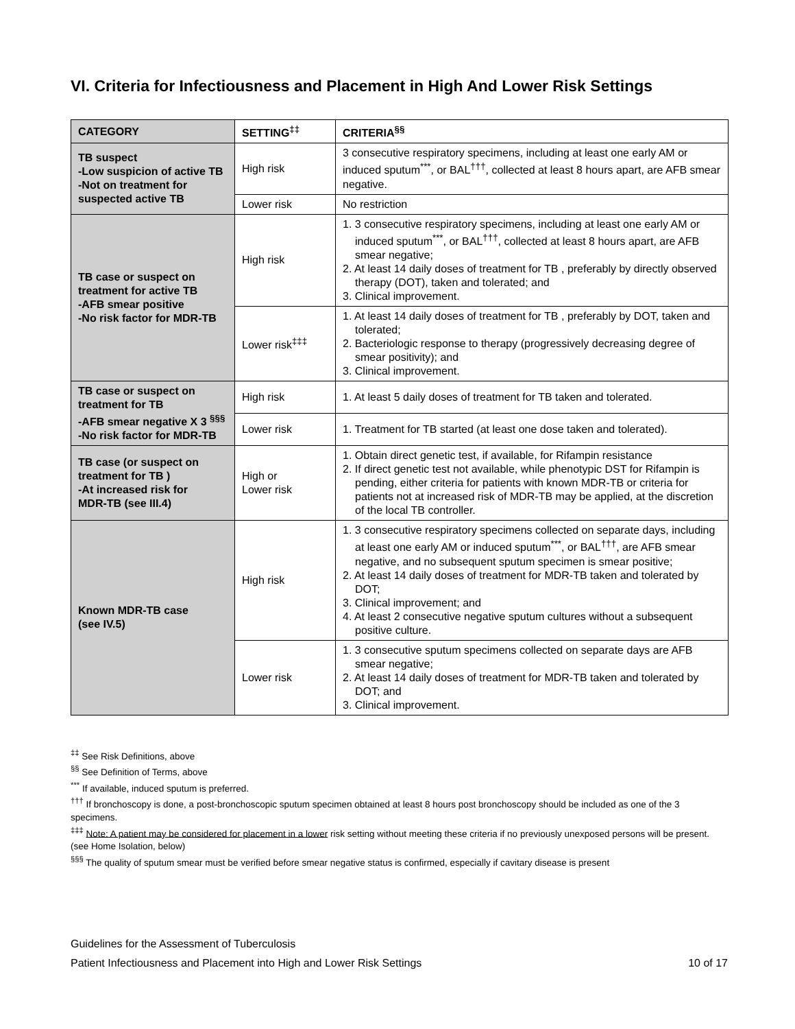VI. Criteria for Infectiousness and Placement in High And Lower Risk Settings
| CATEGORY | SETTING<sup>‡‡</sup> | CRITERIA<sup>§§</sup> |
| --- | --- | --- |
| TB suspect -Low suspicion of active TB -Not on treatment for suspected active TB | High risk | 3 consecutive respiratory specimens, including at least one early AM or induced sputum<sup>***</sup>, or BAL<sup>†††</sup>, collected at least 8 hours apart, are AFB smear negative. |
| | Lower risk | No restriction |
| TB case or suspect on treatment for active TB -AFB smear positive -No risk factor for MDR-TB | High risk | 1. 3 consecutive respiratory specimens, including at least one early AM or induced sputum<sup>***</sup>, or BAL<sup>†††</sup>, collected at least 8 hours apart, are AFB smear negative; 2. At least 14 daily doses of treatment for TB , preferably by directly observed therapy (DOT), taken and tolerated; and 3. Clinical improvement. |
| | Lower risk<sup>‡‡‡</sup> | 1. At least 14 daily doses of treatment for TB , preferably by DOT, taken and tolerated; 2. Bacteriologic response to therapy (progressively decreasing degree of smear positivity); and 3. Clinical improvement. |
| TB case or suspect on treatment for TB -AFB smear negative X 3 <sup>§§§</sup> -No risk factor for MDR-TB | High risk | 1. At least 5 daily doses of treatment for TB taken and tolerated. |
| | Lower risk | 1. Treatment for TB started (at least one dose taken and tolerated). |
| TB case (or suspect on treatment for TB ) -At increased risk for MDR-TB (see III.4) | High or Lower risk | 1. Obtain direct genetic test, if available, for Rifampin resistance 2. If direct genetic test not available, while phenotypic DST for Rifampin is pending, either criteria for patients with known MDR-TB or criteria for patients not at increased risk of MDR-TB may be applied, at the discretion of the local TB controller. |
| Known MDR-TB case (see IV.5) | High risk | 1. 3 consecutive respiratory specimens collected on separate days, including at least one early AM or induced sputum<sup>***</sup>, or BAL<sup>†††</sup>, are AFB smear negative, and no subsequent sputum specimen is smear positive; 2. At least 14 daily doses of treatment for MDR-TB taken and tolerated by DOT; 3. Clinical improvement; and 4. At least 2 consecutive negative sputum cultures without a subsequent positive culture. |
| | Lower risk | 1. 3 consecutive sputum specimens collected on separate days are AFB smear negative; 2. At least 14 daily doses of treatment for MDR-TB taken and tolerated by DOT; and 3. Clinical improvement. |
<sup>‡‡</sup> See Risk Definitions, above
<sup>§§</sup> See Definition of Terms, above
<sup>***</sup> If available, induced sputum is preferred.
<sup>†††</sup> If bronchoscopy is done, a post-bronchoscopic sputum specimen obtained at least 8 hours post bronchoscopy should be included as one of the 3 specimens.
<sup>‡‡‡</sup> Note: A patient may be considered for placement in a lower risk setting without meeting these criteria if no previously unexposed persons will be present. (see Home Isolation, below)
<sup>§§§</sup> The quality of sputum smear must be verified before smear negative status is confirmed, especially if cavitary disease is present
Guidelines for the Assessment of Tuberculosis
Patient Infectiousness and Placement into High and Lower Risk Settings
10 of 17